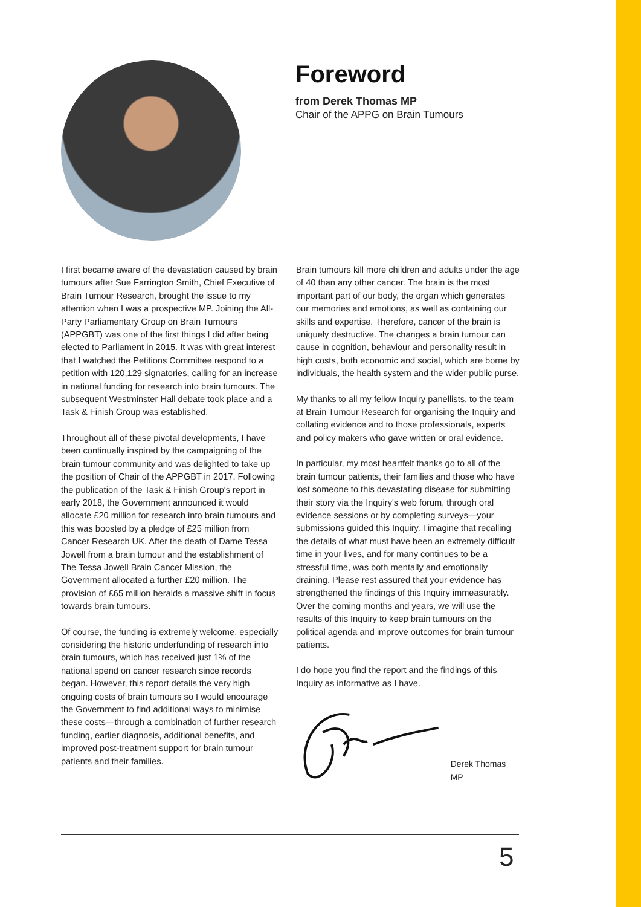Foreword
from Derek Thomas MP
Chair of the APPG on Brain Tumours
I first became aware of the devastation caused by brain tumours after Sue Farrington Smith, Chief Executive of Brain Tumour Research, brought the issue to my attention when I was a prospective MP. Joining the All-Party Parliamentary Group on Brain Tumours (APPGBT) was one of the first things I did after being elected to Parliament in 2015. It was with great interest that I watched the Petitions Committee respond to a petition with 120,129 signatories, calling for an increase in national funding for research into brain tumours. The subsequent Westminster Hall debate took place and a Task & Finish Group was established.
Throughout all of these pivotal developments, I have been continually inspired by the campaigning of the brain tumour community and was delighted to take up the position of Chair of the APPGBT in 2017. Following the publication of the Task & Finish Group's report in early 2018, the Government announced it would allocate £20 million for research into brain tumours and this was boosted by a pledge of £25 million from Cancer Research UK. After the death of Dame Tessa Jowell from a brain tumour and the establishment of The Tessa Jowell Brain Cancer Mission, the Government allocated a further £20 million. The provision of £65 million heralds a massive shift in focus towards brain tumours.
Of course, the funding is extremely welcome, especially considering the historic underfunding of research into brain tumours, which has received just 1% of the national spend on cancer research since records began. However, this report details the very high ongoing costs of brain tumours so I would encourage the Government to find additional ways to minimise these costs—through a combination of further research funding, earlier diagnosis, additional benefits, and improved post-treatment support for brain tumour patients and their families.
Brain tumours kill more children and adults under the age of 40 than any other cancer. The brain is the most important part of our body, the organ which generates our memories and emotions, as well as containing our skills and expertise. Therefore, cancer of the brain is uniquely destructive. The changes a brain tumour can cause in cognition, behaviour and personality result in high costs, both economic and social, which are borne by individuals, the health system and the wider public purse.
My thanks to all my fellow Inquiry panellists, to the team at Brain Tumour Research for organising the Inquiry and collating evidence and to those professionals, experts and policy makers who gave written or oral evidence.
In particular, my most heartfelt thanks go to all of the brain tumour patients, their families and those who have lost someone to this devastating disease for submitting their story via the Inquiry's web forum, through oral evidence sessions or by completing surveys—your submissions guided this Inquiry. I imagine that recalling the details of what must have been an extremely difficult time in your lives, and for many continues to be a stressful time, was both mentally and emotionally draining. Please rest assured that your evidence has strengthened the findings of this Inquiry immeasurably. Over the coming months and years, we will use the results of this Inquiry to keep brain tumours on the political agenda and improve outcomes for brain tumour patients.
I do hope you find the report and the findings of this Inquiry as informative as I have.
Derek Thomas MP
5